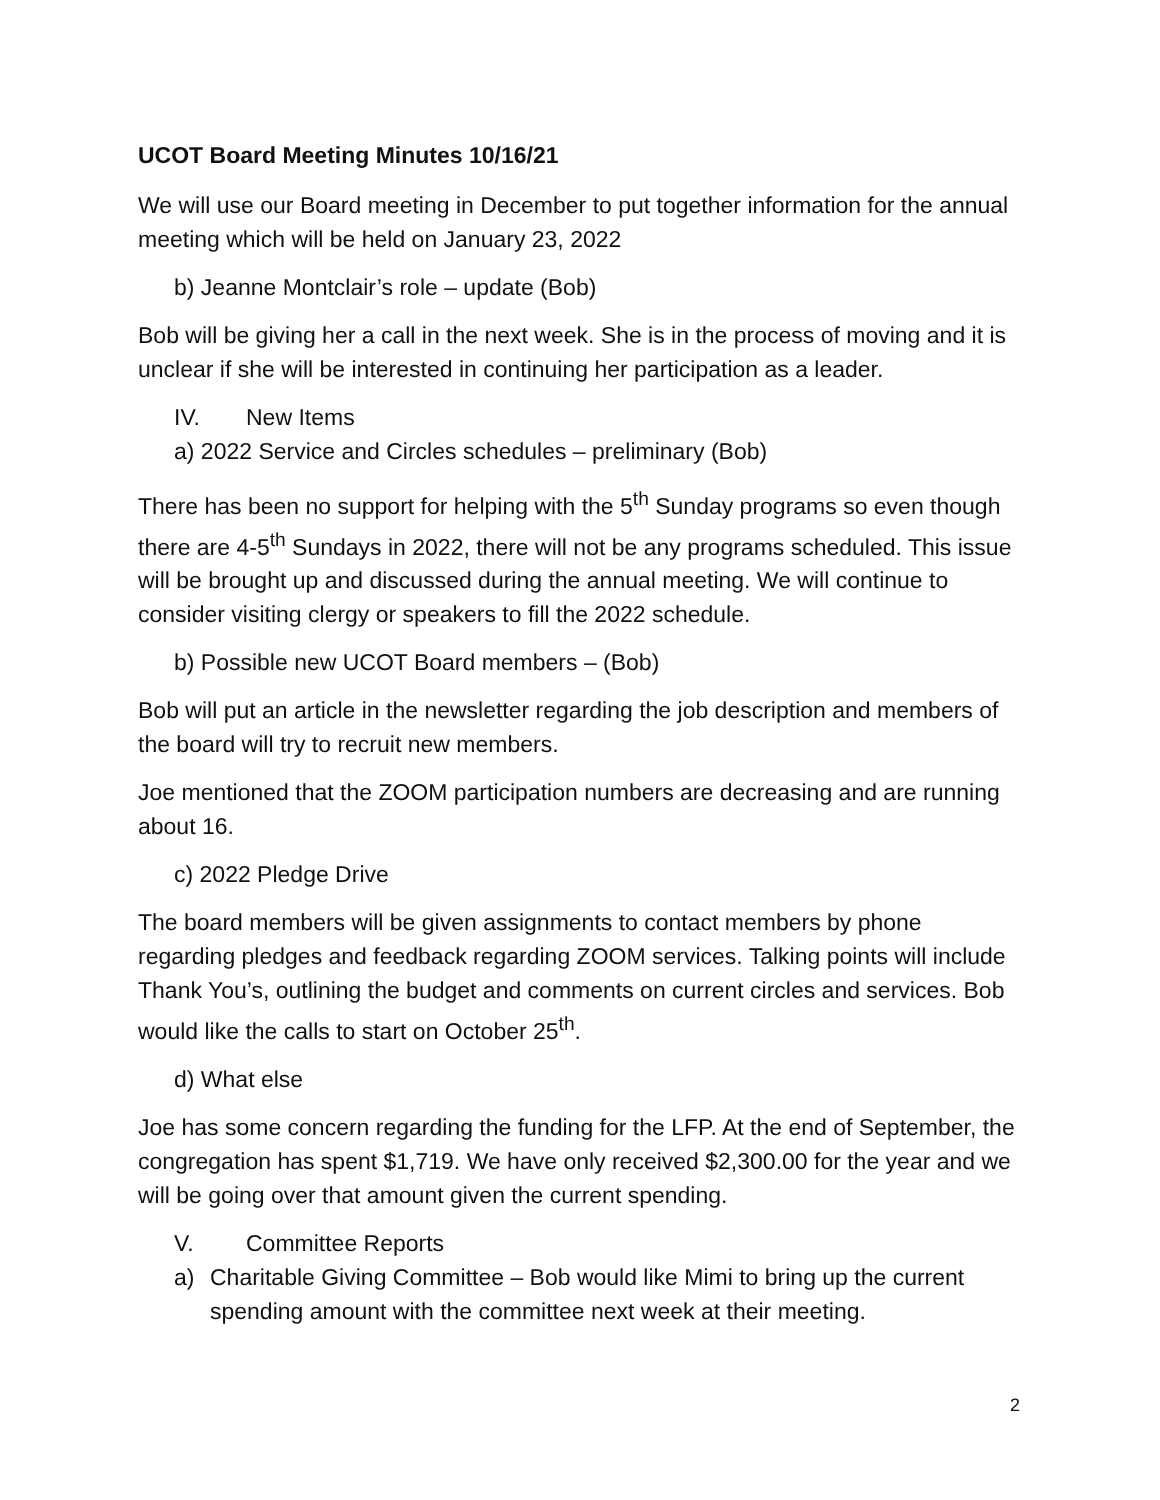UCOT Board Meeting Minutes 10/16/21
We will use our Board meeting in December to put together information for the annual meeting which will be held on January 23, 2022
b) Jeanne Montclair’s role – update (Bob)
Bob will be giving her a call in the next week. She is in the process of moving and it is unclear if she will be interested in continuing her participation as a leader.
IV. New Items
a) 2022 Service and Circles schedules – preliminary (Bob)
There has been no support for helping with the 5<sup>th</sup> Sunday programs so even though there are 4-5<sup>th</sup> Sundays in 2022, there will not be any programs scheduled. This issue will be brought up and discussed during the annual meeting. We will continue to consider visiting clergy or speakers to fill the 2022 schedule.
b) Possible new UCOT Board members – (Bob)
Bob will put an article in the newsletter regarding the job description and members of the board will try to recruit new members.
Joe mentioned that the ZOOM participation numbers are decreasing and are running about 16.
c) 2022 Pledge Drive
The board members will be given assignments to contact members by phone regarding pledges and feedback regarding ZOOM services. Talking points will include Thank You’s, outlining the budget and comments on current circles and services. Bob would like the calls to start on October 25<sup>th</sup>.
d) What else
Joe has some concern regarding the funding for the LFP. At the end of September, the congregation has spent $1,719. We have only received $2,300.00 for the year and we will be going over that amount given the current spending.
V. Committee Reports
a) Charitable Giving Committee – Bob would like Mimi to bring up the current spending amount with the committee next week at their meeting.
2